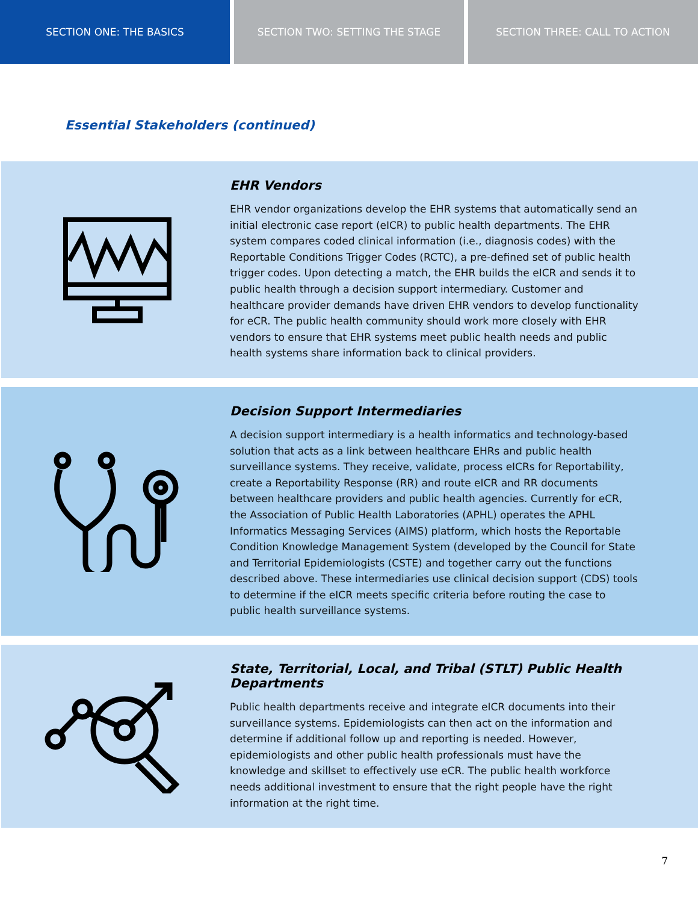SECTION ONE: THE BASICS SECTION TWO: SETTING THE STAGE SECTION THREE: CALL TO ACTION
Essential Stakeholders (continued)
EHR Vendors
EHR vendor organizations develop the EHR systems that automatically send an initial electronic case report (eICR) to public health departments. The EHR system compares coded clinical information (i.e., diagnosis codes) with the Reportable Conditions Trigger Codes (RCTC), a pre-defined set of public health trigger codes. Upon detecting a match, the EHR builds the eICR and sends it to public health through a decision support intermediary. Customer and healthcare provider demands have driven EHR vendors to develop functionality for eCR. The public health community should work more closely with EHR vendors to ensure that EHR systems meet public health needs and public health systems share information back to clinical providers.
Decision Support Intermediaries
A decision support intermediary is a health informatics and technology-based solution that acts as a link between healthcare EHRs and public health surveillance systems. They receive, validate, process eICRs for Reportability, create a Reportability Response (RR) and route eICR and RR documents between healthcare providers and public health agencies. Currently for eCR, the Association of Public Health Laboratories (APHL) operates the APHL Informatics Messaging Services (AIMS) platform, which hosts the Reportable Condition Knowledge Management System (developed by the Council for State and Territorial Epidemiologists (CSTE) and together carry out the functions described above. These intermediaries use clinical decision support (CDS) tools to determine if the eICR meets specific criteria before routing the case to public health surveillance systems.
State, Territorial, Local, and Tribal (STLT) Public Health Departments
Public health departments receive and integrate eICR documents into their surveillance systems. Epidemiologists can then act on the information and determine if additional follow up and reporting is needed. However, epidemiologists and other public health professionals must have the knowledge and skillset to effectively use eCR. The public health workforce needs additional investment to ensure that the right people have the right information at the right time.
7